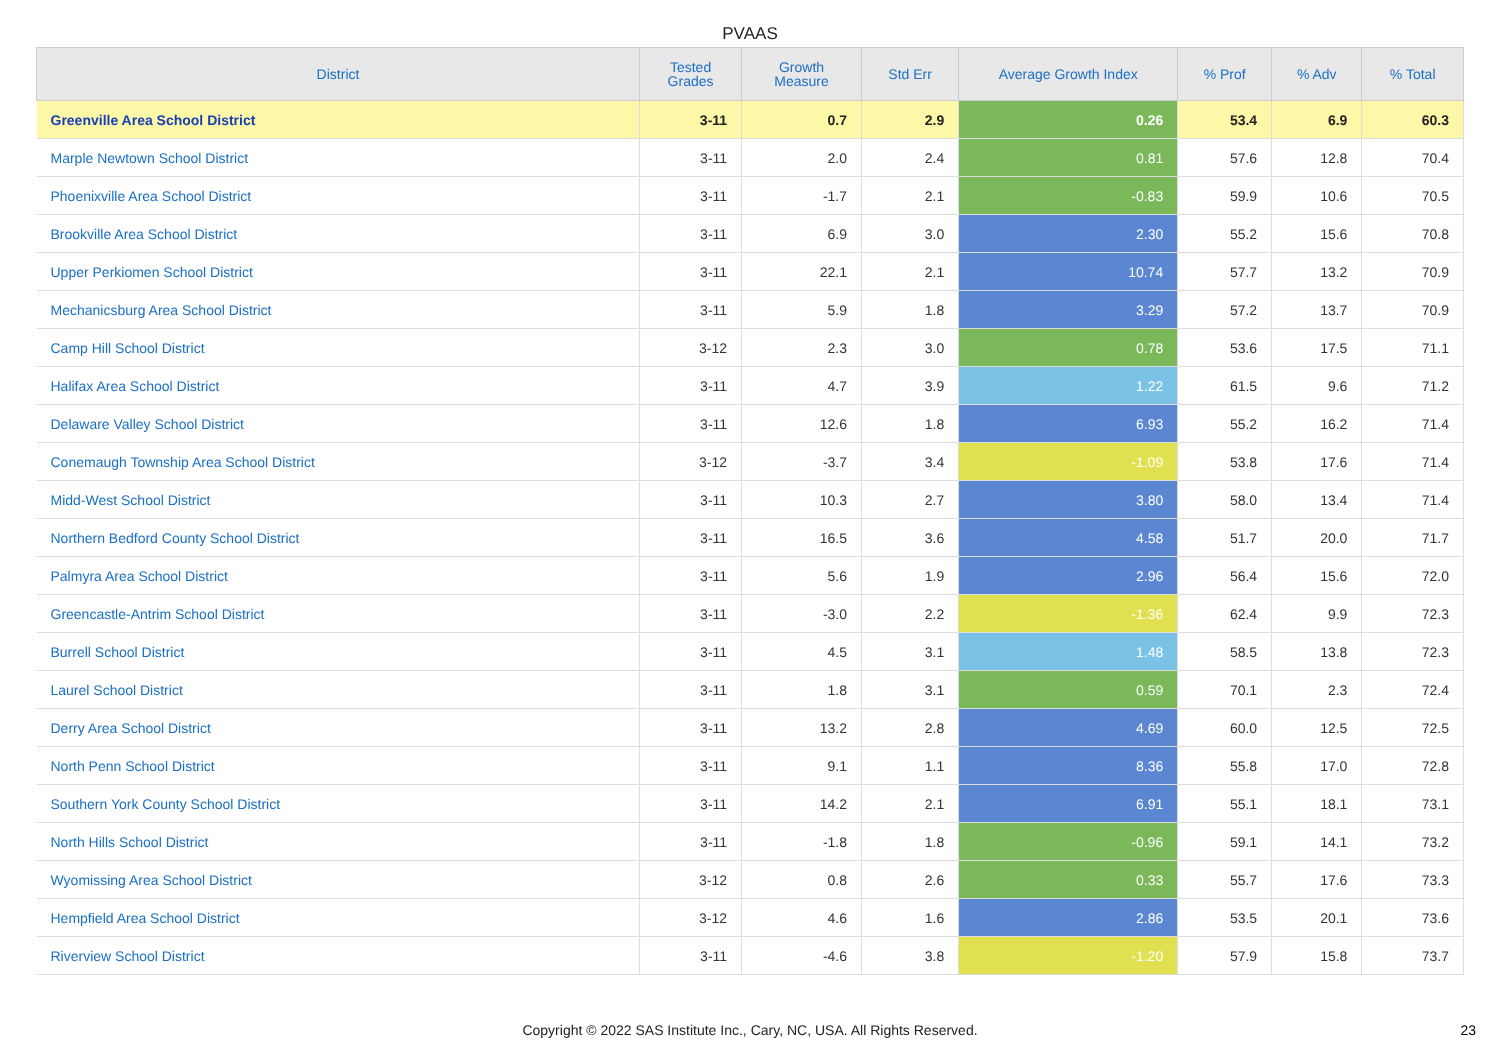PVAAS
| District | Tested Grades | Growth Measure | Std Err | Average Growth Index | % Prof | % Adv | % Total |
| --- | --- | --- | --- | --- | --- | --- | --- |
| Greenville Area School District | 3-11 | 0.7 | 2.9 | 0.26 | 53.4 | 6.9 | 60.3 |
| Marple Newtown School District | 3-11 | 2.0 | 2.4 | 0.81 | 57.6 | 12.8 | 70.4 |
| Phoenixville Area School District | 3-11 | -1.7 | 2.1 | -0.83 | 59.9 | 10.6 | 70.5 |
| Brookville Area School District | 3-11 | 6.9 | 3.0 | 2.30 | 55.2 | 15.6 | 70.8 |
| Upper Perkiomen School District | 3-11 | 22.1 | 2.1 | 10.74 | 57.7 | 13.2 | 70.9 |
| Mechanicsburg Area School District | 3-11 | 5.9 | 1.8 | 3.29 | 57.2 | 13.7 | 70.9 |
| Camp Hill School District | 3-12 | 2.3 | 3.0 | 0.78 | 53.6 | 17.5 | 71.1 |
| Halifax Area School District | 3-11 | 4.7 | 3.9 | 1.22 | 61.5 | 9.6 | 71.2 |
| Delaware Valley School District | 3-11 | 12.6 | 1.8 | 6.93 | 55.2 | 16.2 | 71.4 |
| Conemaugh Township Area School District | 3-12 | -3.7 | 3.4 | -1.09 | 53.8 | 17.6 | 71.4 |
| Midd-West School District | 3-11 | 10.3 | 2.7 | 3.80 | 58.0 | 13.4 | 71.4 |
| Northern Bedford County School District | 3-11 | 16.5 | 3.6 | 4.58 | 51.7 | 20.0 | 71.7 |
| Palmyra Area School District | 3-11 | 5.6 | 1.9 | 2.96 | 56.4 | 15.6 | 72.0 |
| Greencastle-Antrim School District | 3-11 | -3.0 | 2.2 | -1.36 | 62.4 | 9.9 | 72.3 |
| Burrell School District | 3-11 | 4.5 | 3.1 | 1.48 | 58.5 | 13.8 | 72.3 |
| Laurel School District | 3-11 | 1.8 | 3.1 | 0.59 | 70.1 | 2.3 | 72.4 |
| Derry Area School District | 3-11 | 13.2 | 2.8 | 4.69 | 60.0 | 12.5 | 72.5 |
| North Penn School District | 3-11 | 9.1 | 1.1 | 8.36 | 55.8 | 17.0 | 72.8 |
| Southern York County School District | 3-11 | 14.2 | 2.1 | 6.91 | 55.1 | 18.1 | 73.1 |
| North Hills School District | 3-11 | -1.8 | 1.8 | -0.96 | 59.1 | 14.1 | 73.2 |
| Wyomissing Area School District | 3-12 | 0.8 | 2.6 | 0.33 | 55.7 | 17.6 | 73.3 |
| Hempfield Area School District | 3-12 | 4.6 | 1.6 | 2.86 | 53.5 | 20.1 | 73.6 |
| Riverview School District | 3-11 | -4.6 | 3.8 | -1.20 | 57.9 | 15.8 | 73.7 |
Copyright © 2022 SAS Institute Inc., Cary, NC, USA. All Rights Reserved. 23